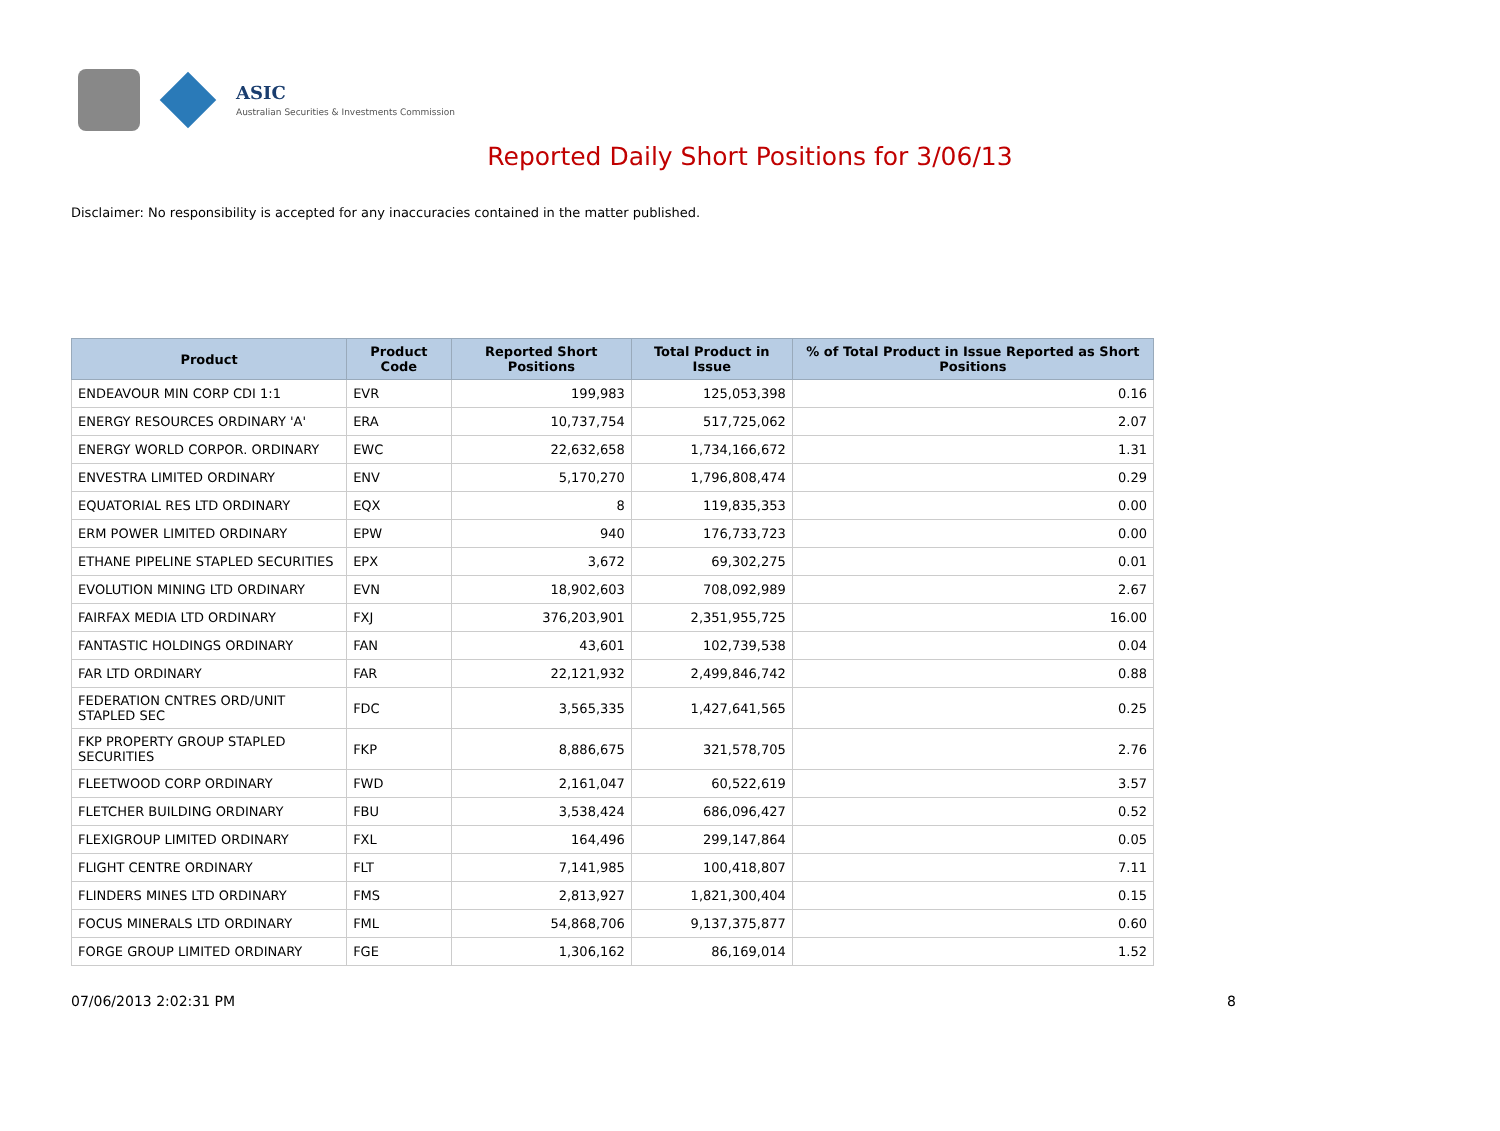ASIC
Australian Securities & Investments Commission
Reported Daily Short Positions for 3/06/13
Disclaimer: No responsibility is accepted for any inaccuracies contained in the matter published.
| Product | Product Code | Reported Short Positions | Total Product in Issue | % of Total Product in Issue Reported as Short Positions |
| --- | --- | --- | --- | --- |
| ENDEAVOUR MIN CORP CDI 1:1 | EVR | 199,983 | 125,053,398 | 0.16 |
| ENERGY RESOURCES ORDINARY 'A' | ERA | 10,737,754 | 517,725,062 | 2.07 |
| ENERGY WORLD CORPOR. ORDINARY | EWC | 22,632,658 | 1,734,166,672 | 1.31 |
| ENVESTRA LIMITED ORDINARY | ENV | 5,170,270 | 1,796,808,474 | 0.29 |
| EQUATORIAL RES LTD ORDINARY | EQX | 8 | 119,835,353 | 0.00 |
| ERM POWER LIMITED ORDINARY | EPW | 940 | 176,733,723 | 0.00 |
| ETHANE PIPELINE STAPLED SECURITIES | EPX | 3,672 | 69,302,275 | 0.01 |
| EVOLUTION MINING LTD ORDINARY | EVN | 18,902,603 | 708,092,989 | 2.67 |
| FAIRFAX MEDIA LTD ORDINARY | FXJ | 376,203,901 | 2,351,955,725 | 16.00 |
| FANTASTIC HOLDINGS ORDINARY | FAN | 43,601 | 102,739,538 | 0.04 |
| FAR LTD ORDINARY | FAR | 22,121,932 | 2,499,846,742 | 0.88 |
| FEDERATION CNTRES ORD/UNIT STAPLED SEC | FDC | 3,565,335 | 1,427,641,565 | 0.25 |
| FKP PROPERTY GROUP STAPLED SECURITIES | FKP | 8,886,675 | 321,578,705 | 2.76 |
| FLEETWOOD CORP ORDINARY | FWD | 2,161,047 | 60,522,619 | 3.57 |
| FLETCHER BUILDING ORDINARY | FBU | 3,538,424 | 686,096,427 | 0.52 |
| FLEXIGROUP LIMITED ORDINARY | FXL | 164,496 | 299,147,864 | 0.05 |
| FLIGHT CENTRE ORDINARY | FLT | 7,141,985 | 100,418,807 | 7.11 |
| FLINDERS MINES LTD ORDINARY | FMS | 2,813,927 | 1,821,300,404 | 0.15 |
| FOCUS MINERALS LTD ORDINARY | FML | 54,868,706 | 9,137,375,877 | 0.60 |
| FORGE GROUP LIMITED ORDINARY | FGE | 1,306,162 | 86,169,014 | 1.52 |
07/06/2013 2:02:31 PM 8